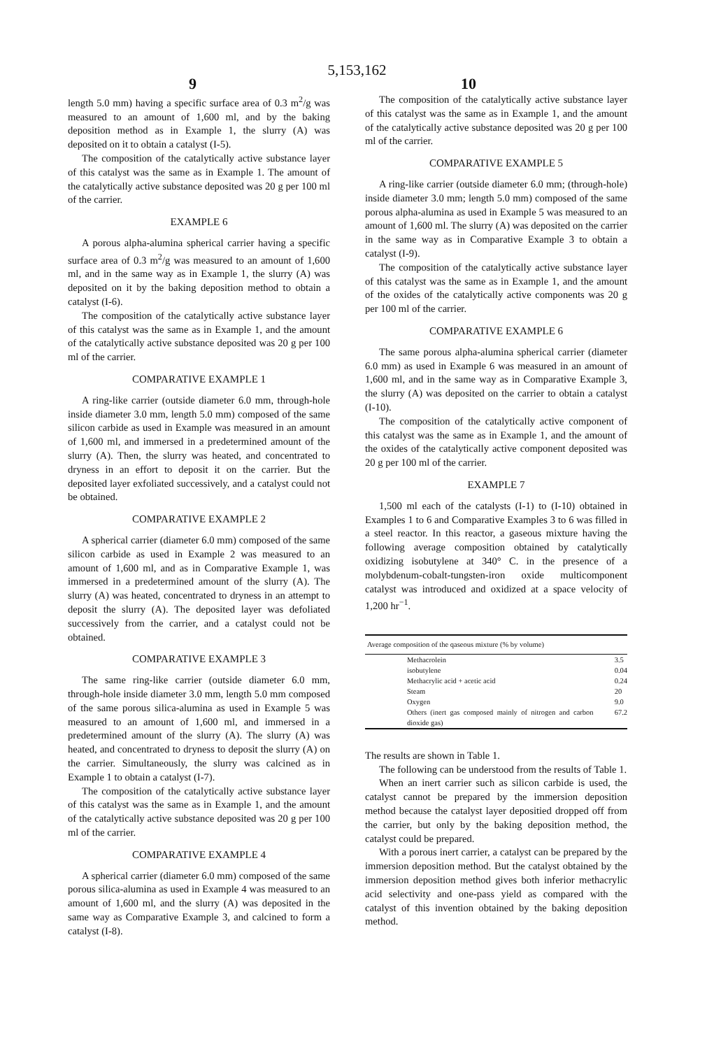5,153,162
9 10
length 5.0 mm) having a specific surface area of 0.3 m<sup>2</sup>/g was measured to an amount of 1,600 ml, and by the baking deposition method as in Example 1, the slurry (A) was deposited on it to obtain a catalyst (I-5).
The composition of the catalytically active substance layer of this catalyst was the same as in Example 1. The amount of the catalytically active substance deposited was 20 g per 100 ml of the carrier.
EXAMPLE 6
A porous alpha-alumina spherical carrier having a specific surface area of 0.3 m<sup>2</sup>/g was measured to an amount of 1,600 ml, and in the same way as in Example 1, the slurry (A) was deposited on it by the baking deposition method to obtain a catalyst (I-6).
The composition of the catalytically active substance layer of this catalyst was the same as in Example 1, and the amount of the catalytically active substance deposited was 20 g per 100 ml of the carrier.
COMPARATIVE EXAMPLE 1
A ring-like carrier (outside diameter 6.0 mm, through-hole inside diameter 3.0 mm, length 5.0 mm) composed of the same silicon carbide as used in Example was measured in an amount of 1,600 ml, and immersed in a predetermined amount of the slurry (A). Then, the slurry was heated, and concentrated to dryness in an effort to deposit it on the carrier. But the deposited layer exfoliated successively, and a catalyst could not be obtained.
COMPARATIVE EXAMPLE 2
A spherical carrier (diameter 6.0 mm) composed of the same silicon carbide as used in Example 2 was measured to an amount of 1,600 ml, and as in Comparative Example 1, was immersed in a predetermined amount of the slurry (A). The slurry (A) was heated, concentrated to dryness in an attempt to deposit the slurry (A). The deposited layer was defoliated successively from the carrier, and a catalyst could not be obtained.
COMPARATIVE EXAMPLE 3
The same ring-like carrier (outside diameter 6.0 mm, through-hole inside diameter 3.0 mm, length 5.0 mm composed of the same porous silica-alumina as used in Example 5 was measured to an amount of 1,600 ml, and immersed in a predetermined amount of the slurry (A). The slurry (A) was heated, and concentrated to dryness to deposit the slurry (A) on the carrier. Simultaneously, the slurry was calcined as in Example 1 to obtain a catalyst (I-7).
The composition of the catalytically active substance layer of this catalyst was the same as in Example 1, and the amount of the catalytically active substance deposited was 20 g per 100 ml of the carrier.
COMPARATIVE EXAMPLE 4
A spherical carrier (diameter 6.0 mm) composed of the same porous silica-alumina as used in Example 4 was measured to an amount of 1,600 ml, and the slurry (A) was deposited in the same way as Comparative Example 3, and calcined to form a catalyst (I-8).
The composition of the catalytically active substance layer of this catalyst was the same as in Example 1, and the amount of the catalytically active substance deposited was 20 g per 100 ml of the carrier.
COMPARATIVE EXAMPLE 5
A ring-like carrier (outside diameter 6.0 mm; (through-hole) inside diameter 3.0 mm; length 5.0 mm) composed of the same porous alpha-alumina as used in Example 5 was measured to an amount of 1,600 ml. The slurry (A) was deposited on the carrier in the same way as in Comparative Example 3 to obtain a catalyst (I-9).
The composition of the catalytically active substance layer of this catalyst was the same as in Example 1, and the amount of the oxides of the catalytically active components was 20 g per 100 ml of the carrier.
COMPARATIVE EXAMPLE 6
The same porous alpha-alumina spherical carrier (diameter 6.0 mm) as used in Example 6 was measured in an amount of 1,600 ml, and in the same way as in Comparative Example 3, the slurry (A) was deposited on the carrier to obtain a catalyst (I-10).
The composition of the catalytically active component of this catalyst was the same as in Example 1, and the amount of the oxides of the catalytically active component deposited was 20 g per 100 ml of the carrier.
EXAMPLE 7
1,500 ml each of the catalysts (I-1) to (I-10) obtained in Examples 1 to 6 and Comparative Examples 3 to 6 was filled in a steel reactor. In this reactor, a gaseous mixture having the following average composition obtained by catalytically oxidizing isobutylene at 340° C. in the presence of a molybdenum-cobalt-tungsten-iron oxide multicomponent catalyst was introduced and oxidized at a space velocity of 1,200 hr<sup>−1</sup>.
| Average composition of the qaseous mixture (% by volume) | |
| --- | --- |
| Methacrolein | 3.5 |
| isobutylene | 0.04 |
| Methacrylic acid + acetic acid | 0.24 |
| Steam | 20 |
| Oxygen | 9.0 |
| Others (inert gas composed mainly of nitrogen and carbon dioxide gas) | 67.2 |
The results are shown in Table 1.
The following can be understood from the results of Table 1.
When an inert carrier such as silicon carbide is used, the catalyst cannot be prepared by the immersion deposition method because the catalyst layer depositied dropped off from the carrier, but only by the baking deposition method, the catalyst could be prepared.
With a porous inert carrier, a catalyst can be prepared by the immersion deposition method. But the catalyst obtained by the immersion deposition method gives both inferior methacrylic acid selectivity and one-pass yield as compared with the catalyst of this invention obtained by the baking deposition method.